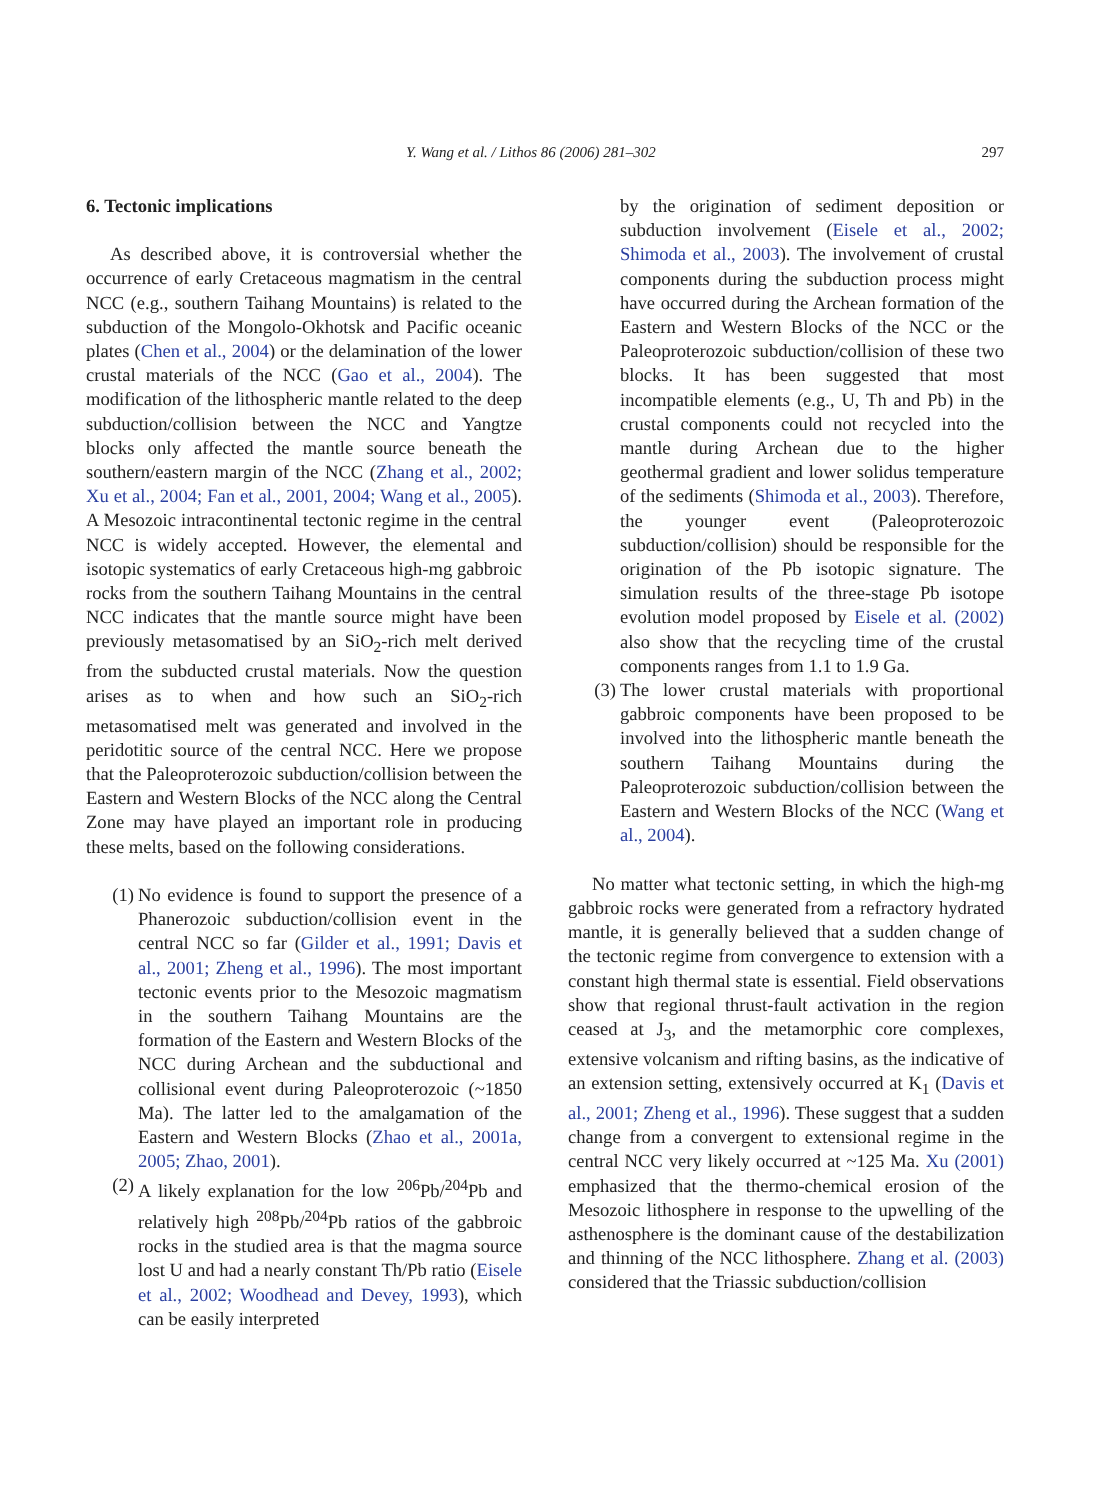Y. Wang et al. / Lithos 86 (2006) 281–302 297
6. Tectonic implications
As described above, it is controversial whether the occurrence of early Cretaceous magmatism in the central NCC (e.g., southern Taihang Mountains) is related to the subduction of the Mongolo-Okhotsk and Pacific oceanic plates (Chen et al., 2004) or the delamination of the lower crustal materials of the NCC (Gao et al., 2004). The modification of the lithospheric mantle related to the deep subduction/collision between the NCC and Yangtze blocks only affected the mantle source beneath the southern/eastern margin of the NCC (Zhang et al., 2002; Xu et al., 2004; Fan et al., 2001, 2004; Wang et al., 2005). A Mesozoic intracontinental tectonic regime in the central NCC is widely accepted. However, the elemental and isotopic systematics of early Cretaceous high-mg gabbroic rocks from the southern Taihang Mountains in the central NCC indicates that the mantle source might have been previously metasomatised by an SiO<sub>2</sub>-rich melt derived from the subducted crustal materials. Now the question arises as to when and how such an SiO<sub>2</sub>-rich metasomatised melt was generated and involved in the peridotitic source of the central NCC. Here we propose that the Paleoproterozoic subduction/collision between the Eastern and Western Blocks of the NCC along the Central Zone may have played an important role in producing these melts, based on the following considerations.
(1) No evidence is found to support the presence of a Phanerozoic subduction/collision event in the central NCC so far (Gilder et al., 1991; Davis et al., 2001; Zheng et al., 1996). The most important tectonic events prior to the Mesozoic magmatism in the southern Taihang Mountains are the formation of the Eastern and Western Blocks of the NCC during Archean and the subductional and collisional event during Paleoproterozoic (~1850 Ma). The latter led to the amalgamation of the Eastern and Western Blocks (Zhao et al., 2001a, 2005; Zhao, 2001).
(2) A likely explanation for the low <sup>206</sup>Pb/<sup>204</sup>Pb and relatively high <sup>208</sup>Pb/<sup>204</sup>Pb ratios of the gabbroic rocks in the studied area is that the magma source lost U and had a nearly constant Th/Pb ratio (Eisele et al., 2002; Woodhead and Devey, 1993), which can be easily interpreted
by the origination of sediment deposition or subduction involvement (Eisele et al., 2002; Shimoda et al., 2003). The involvement of crustal components during the subduction process might have occurred during the Archean formation of the Eastern and Western Blocks of the NCC or the Paleoproterozoic subduction/collision of these two blocks. It has been suggested that most incompatible elements (e.g., U, Th and Pb) in the crustal components could not recycled into the mantle during Archean due to the higher geothermal gradient and lower solidus temperature of the sediments (Shimoda et al., 2003). Therefore, the younger event (Paleoproterozoic subduction/collision) should be responsible for the origination of the Pb isotopic signature. The simulation results of the three-stage Pb isotope evolution model proposed by Eisele et al. (2002) also show that the recycling time of the crustal components ranges from 1.1 to 1.9 Ga.
(3) The lower crustal materials with proportional gabbroic components have been proposed to be involved into the lithospheric mantle beneath the southern Taihang Mountains during the Paleoproterozoic subduction/collision between the Eastern and Western Blocks of the NCC (Wang et al., 2004).
No matter what tectonic setting, in which the high-mg gabbroic rocks were generated from a refractory hydrated mantle, it is generally believed that a sudden change of the tectonic regime from convergence to extension with a constant high thermal state is essential. Field observations show that regional thrust-fault activation in the region ceased at J<sub>3</sub>, and the metamorphic core complexes, extensive volcanism and rifting basins, as the indicative of an extension setting, extensively occurred at K<sub>1</sub> (Davis et al., 2001; Zheng et al., 1996). These suggest that a sudden change from a convergent to extensional regime in the central NCC very likely occurred at ~125 Ma. Xu (2001) emphasized that the thermo-chemical erosion of the Mesozoic lithosphere in response to the upwelling of the asthenosphere is the dominant cause of the destabilization and thinning of the NCC lithosphere. Zhang et al. (2003) considered that the Triassic subduction/collision